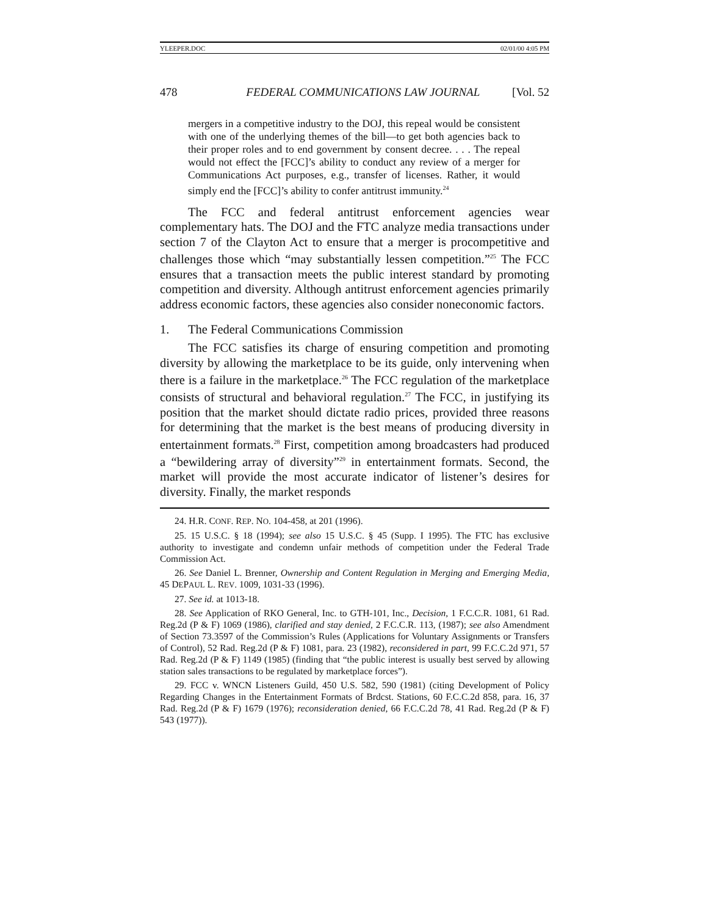YLEEPER.DOC 02/01/00 4:05 PM
478 FEDERAL COMMUNICATIONS LAW JOURNAL [Vol. 52
mergers in a competitive industry to the DOJ, this repeal would be consistent with one of the underlying themes of the bill—to get both agencies back to their proper roles and to end government by consent decree. . . . The repeal would not effect the [FCC]’s ability to conduct any review of a merger for Communications Act purposes, e.g., transfer of licenses. Rather, it would simply end the [FCC]’s ability to confer antitrust immunity.<sup>24</sup>
The FCC and federal antitrust enforcement agencies wear complementary hats. The DOJ and the FTC analyze media transactions under section 7 of the Clayton Act to ensure that a merger is procompetitive and challenges those which “may substantially lessen competition.”<sup>25</sup> The FCC ensures that a transaction meets the public interest standard by promoting competition and diversity. Although antitrust enforcement agencies primarily address economic factors, these agencies also consider noneconomic factors.
1. The Federal Communications Commission
The FCC satisfies its charge of ensuring competition and promoting diversity by allowing the marketplace to be its guide, only intervening when there is a failure in the marketplace.<sup>26</sup> The FCC regulation of the marketplace consists of structural and behavioral regulation.<sup>27</sup> The FCC, in justifying its position that the market should dictate radio prices, provided three reasons for determining that the market is the best means of producing diversity in entertainment formats.<sup>28</sup> First, competition among broadcasters had produced a “bewildering array of diversity”<sup>29</sup> in entertainment formats. Second, the market will provide the most accurate indicator of listener’s desires for diversity. Finally, the market responds
24. H.R. CONF. REP. NO. 104-458, at 201 (1996).
25. 15 U.S.C. § 18 (1994); see also 15 U.S.C. § 45 (Supp. I 1995). The FTC has exclusive authority to investigate and condemn unfair methods of competition under the Federal Trade Commission Act.
26. See Daniel L. Brenner, Ownership and Content Regulation in Merging and Emerging Media, 45 DEPAUL L. REV. 1009, 1031-33 (1996).
27. See id. at 1013-18.
28. See Application of RKO General, Inc. to GTH-101, Inc., Decision, 1 F.C.C.R. 1081, 61 Rad. Reg.2d (P & F) 1069 (1986), clarified and stay denied, 2 F.C.C.R. 113, (1987); see also Amendment of Section 73.3597 of the Commission’s Rules (Applications for Voluntary Assignments or Transfers of Control), 52 Rad. Reg.2d (P & F) 1081, para. 23 (1982), reconsidered in part, 99 F.C.C.2d 971, 57 Rad. Reg.2d (P & F) 1149 (1985) (finding that “the public interest is usually best served by allowing station sales transactions to be regulated by marketplace forces”).
29. FCC v. WNCN Listeners Guild, 450 U.S. 582, 590 (1981) (citing Development of Policy Regarding Changes in the Entertainment Formats of Brdcst. Stations, 60 F.C.C.2d 858, para. 16, 37 Rad. Reg.2d (P & F) 1679 (1976); reconsideration denied, 66 F.C.C.2d 78, 41 Rad. Reg.2d (P & F) 543 (1977)).